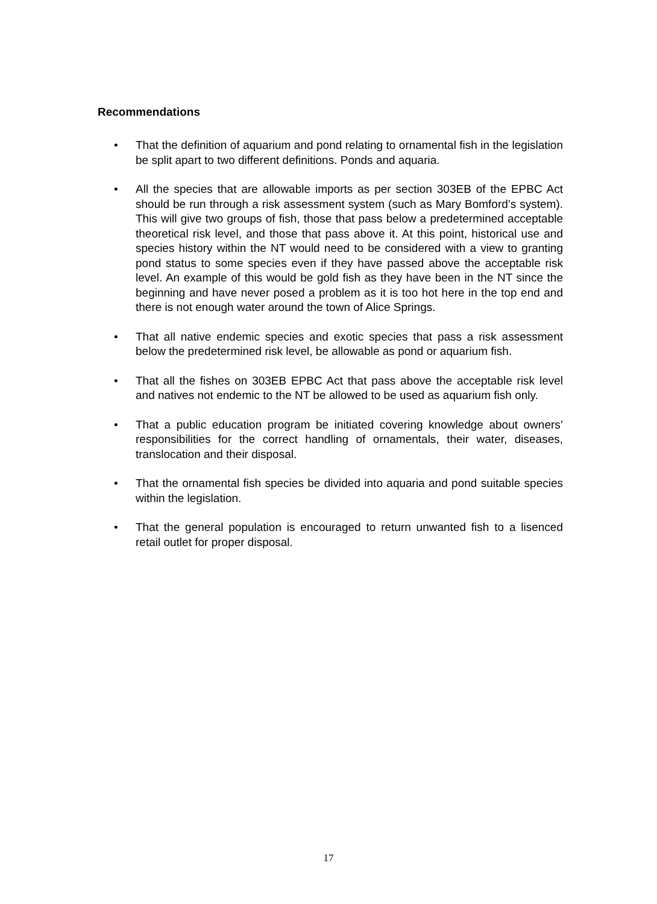Recommendations
• That the definition of aquarium and pond relating to ornamental fish in the legislation be split apart to two different definitions. Ponds and aquaria.
• All the species that are allowable imports as per section 303EB of the EPBC Act should be run through a risk assessment system (such as Mary Bomford’s system). This will give two groups of fish, those that pass below a predetermined acceptable theoretical risk level, and those that pass above it. At this point, historical use and species history within the NT would need to be considered with a view to granting pond status to some species even if they have passed above the acceptable risk level. An example of this would be gold fish as they have been in the NT since the beginning and have never posed a problem as it is too hot here in the top end and there is not enough water around the town of Alice Springs.
• That all native endemic species and exotic species that pass a risk assessment below the predetermined risk level, be allowable as pond or aquarium fish.
• That all the fishes on 303EB EPBC Act that pass above the acceptable risk level and natives not endemic to the NT be allowed to be used as aquarium fish only.
• That a public education program be initiated covering knowledge about owners’ responsibilities for the correct handling of ornamentals, their water, diseases, translocation and their disposal.
• That the ornamental fish species be divided into aquaria and pond suitable species within the legislation.
• That the general population is encouraged to return unwanted fish to a lisenced retail outlet for proper disposal.
17